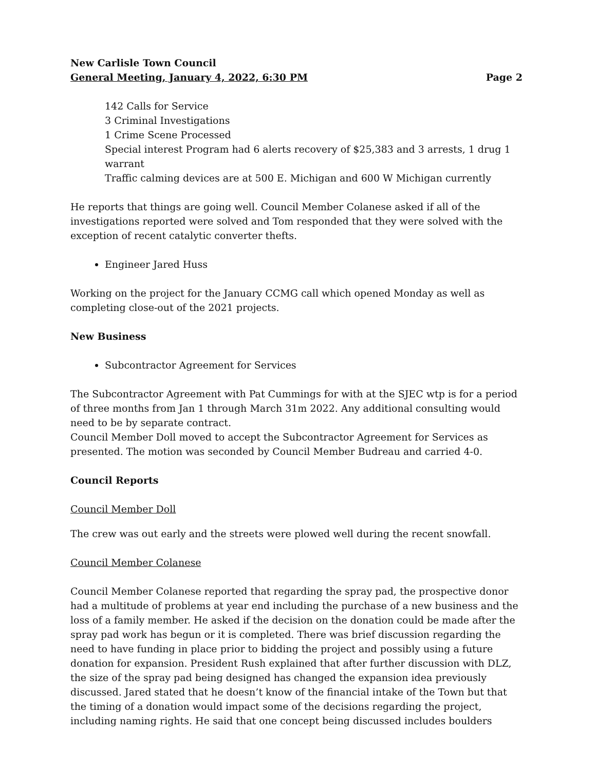New Carlisle Town Council
General Meeting, January 4, 2022, 6:30 PM Page 2
142 Calls for Service
3 Criminal Investigations
1 Crime Scene Processed
Special interest Program had 6 alerts recovery of $25,383 and 3 arrests, 1 drug 1 warrant
Traffic calming devices are at 500 E. Michigan and 600 W Michigan currently
He reports that things are going well. Council Member Colanese asked if all of the investigations reported were solved and Tom responded that they were solved with the exception of recent catalytic converter thefts.
Engineer Jared Huss
Working on the project for the January CCMG call which opened Monday as well as completing close-out of the 2021 projects.
New Business
Subcontractor Agreement for Services
The Subcontractor Agreement with Pat Cummings for with at the SJEC wtp is for a period of three months from Jan 1 through March 31m 2022. Any additional consulting would need to be by separate contract.
Council Member Doll moved to accept the Subcontractor Agreement for Services as presented. The motion was seconded by Council Member Budreau and carried 4-0.
Council Reports
Council Member Doll
The crew was out early and the streets were plowed well during the recent snowfall.
Council Member Colanese
Council Member Colanese reported that regarding the spray pad, the prospective donor had a multitude of problems at year end including the purchase of a new business and the loss of a family member. He asked if the decision on the donation could be made after the spray pad work has begun or it is completed. There was brief discussion regarding the need to have funding in place prior to bidding the project and possibly using a future donation for expansion. President Rush explained that after further discussion with DLZ, the size of the spray pad being designed has changed the expansion idea previously discussed. Jared stated that he doesn’t know of the financial intake of the Town but that the timing of a donation would impact some of the decisions regarding the project, including naming rights. He said that one concept being discussed includes boulders